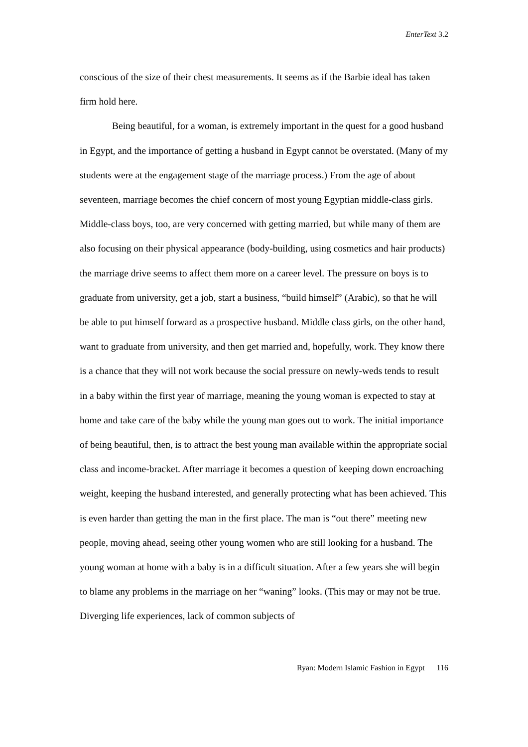EnterText 3.2
conscious of the size of their chest measurements. It seems as if the Barbie ideal has taken firm hold here.
Being beautiful, for a woman, is extremely important in the quest for a good husband in Egypt, and the importance of getting a husband in Egypt cannot be overstated. (Many of my students were at the engagement stage of the marriage process.) From the age of about seventeen, marriage becomes the chief concern of most young Egyptian middle-class girls. Middle-class boys, too, are very concerned with getting married, but while many of them are also focusing on their physical appearance (body-building, using cosmetics and hair products) the marriage drive seems to affect them more on a career level. The pressure on boys is to graduate from university, get a job, start a business, “build himself” (Arabic), so that he will be able to put himself forward as a prospective husband. Middle class girls, on the other hand, want to graduate from university, and then get married and, hopefully, work. They know there is a chance that they will not work because the social pressure on newly-weds tends to result in a baby within the first year of marriage, meaning the young woman is expected to stay at home and take care of the baby while the young man goes out to work. The initial importance of being beautiful, then, is to attract the best young man available within the appropriate social class and income-bracket. After marriage it becomes a question of keeping down encroaching weight, keeping the husband interested, and generally protecting what has been achieved. This is even harder than getting the man in the first place. The man is “out there” meeting new people, moving ahead, seeing other young women who are still looking for a husband. The young woman at home with a baby is in a difficult situation. After a few years she will begin to blame any problems in the marriage on her “waning” looks. (This may or may not be true. Diverging life experiences, lack of common subjects of
Ryan: Modern Islamic Fashion in Egypt 116